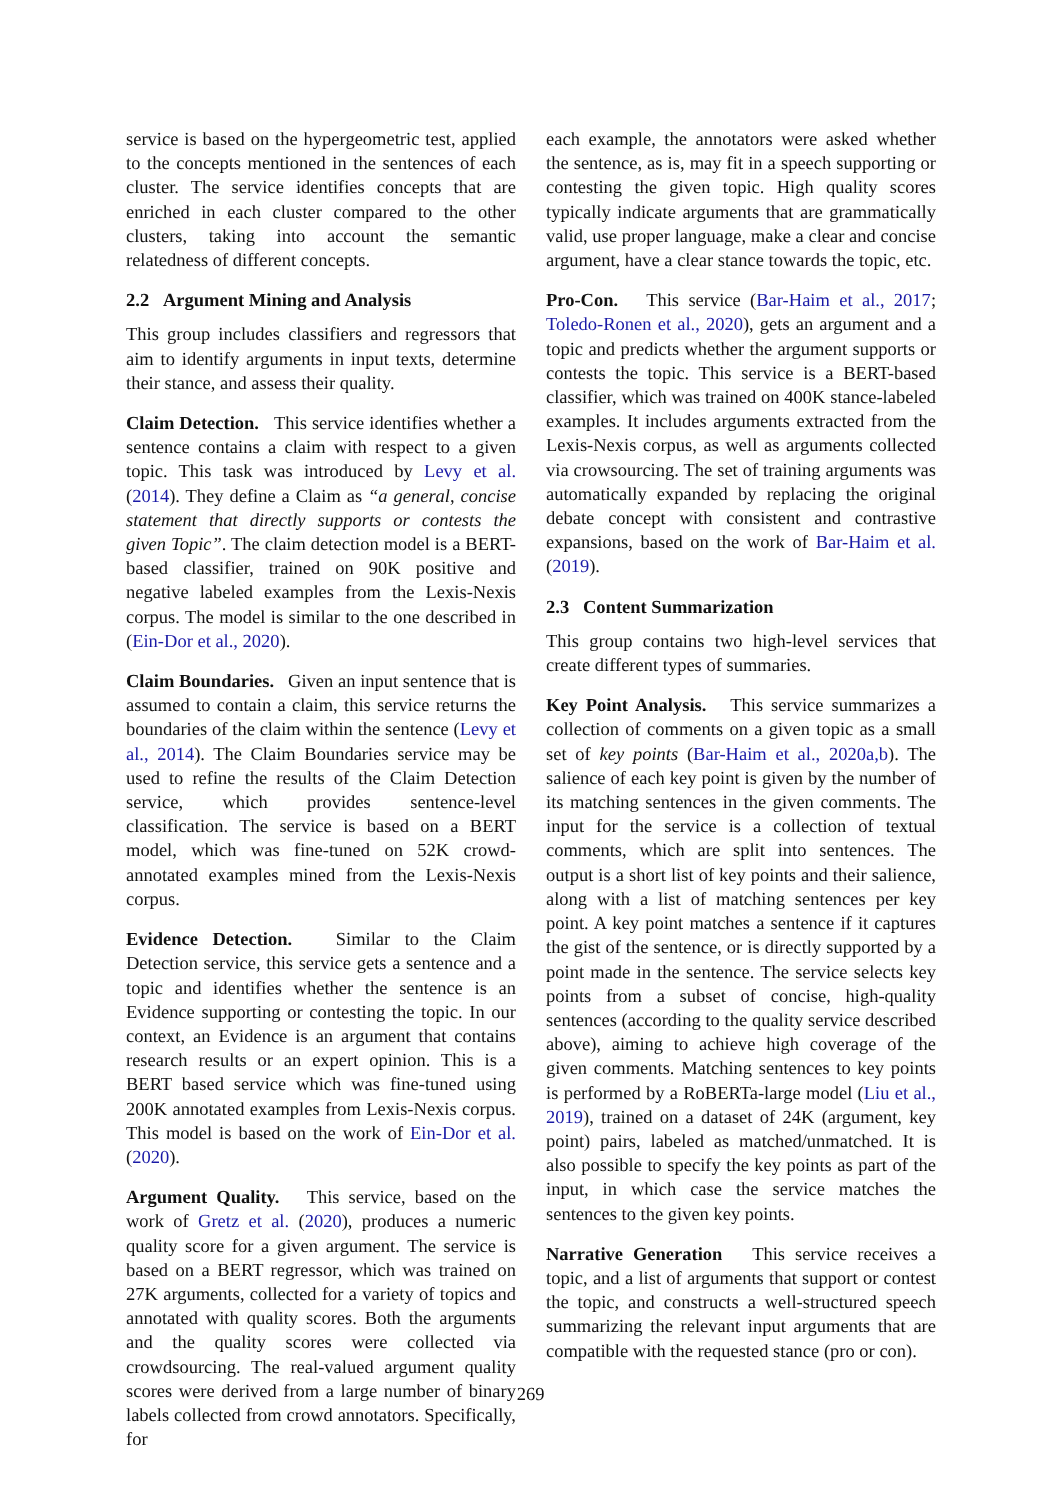service is based on the hypergeometric test, applied to the concepts mentioned in the sentences of each cluster. The service identifies concepts that are enriched in each cluster compared to the other clusters, taking into account the semantic relatedness of different concepts.
2.2 Argument Mining and Analysis
This group includes classifiers and regressors that aim to identify arguments in input texts, determine their stance, and assess their quality.
Claim Detection. This service identifies whether a sentence contains a claim with respect to a given topic. This task was introduced by Levy et al. (2014). They define a Claim as “a general, concise statement that directly supports or contests the given Topic”. The claim detection model is a BERT-based classifier, trained on 90K positive and negative labeled examples from the Lexis-Nexis corpus. The model is similar to the one described in (Ein-Dor et al., 2020).
Claim Boundaries. Given an input sentence that is assumed to contain a claim, this service returns the boundaries of the claim within the sentence (Levy et al., 2014). The Claim Boundaries service may be used to refine the results of the Claim Detection service, which provides sentence-level classification. The service is based on a BERT model, which was fine-tuned on 52K crowd-annotated examples mined from the Lexis-Nexis corpus.
Evidence Detection. Similar to the Claim Detection service, this service gets a sentence and a topic and identifies whether the sentence is an Evidence supporting or contesting the topic. In our context, an Evidence is an argument that contains research results or an expert opinion. This is a BERT based service which was fine-tuned using 200K annotated examples from Lexis-Nexis corpus. This model is based on the work of Ein-Dor et al. (2020).
Argument Quality. This service, based on the work of Gretz et al. (2020), produces a numeric quality score for a given argument. The service is based on a BERT regressor, which was trained on 27K arguments, collected for a variety of topics and annotated with quality scores. Both the arguments and the quality scores were collected via crowdsourcing. The real-valued argument quality scores were derived from a large number of binary labels collected from crowd annotators. Specifically, for
each example, the annotators were asked whether the sentence, as is, may fit in a speech supporting or contesting the given topic. High quality scores typically indicate arguments that are grammatically valid, use proper language, make a clear and concise argument, have a clear stance towards the topic, etc.
Pro-Con. This service (Bar-Haim et al., 2017; Toledo-Ronen et al., 2020), gets an argument and a topic and predicts whether the argument supports or contests the topic. This service is a BERT-based classifier, which was trained on 400K stance-labeled examples. It includes arguments extracted from the Lexis-Nexis corpus, as well as arguments collected via crowsourcing. The set of training arguments was automatically expanded by replacing the original debate concept with consistent and contrastive expansions, based on the work of Bar-Haim et al. (2019).
2.3 Content Summarization
This group contains two high-level services that create different types of summaries.
Key Point Analysis. This service summarizes a collection of comments on a given topic as a small set of key points (Bar-Haim et al., 2020a,b). The salience of each key point is given by the number of its matching sentences in the given comments. The input for the service is a collection of textual comments, which are split into sentences. The output is a short list of key points and their salience, along with a list of matching sentences per key point. A key point matches a sentence if it captures the gist of the sentence, or is directly supported by a point made in the sentence. The service selects key points from a subset of concise, high-quality sentences (according to the quality service described above), aiming to achieve high coverage of the given comments. Matching sentences to key points is performed by a RoBERTa-large model (Liu et al., 2019), trained on a dataset of 24K (argument, key point) pairs, labeled as matched/unmatched. It is also possible to specify the key points as part of the input, in which case the service matches the sentences to the given key points.
Narrative Generation This service receives a topic, and a list of arguments that support or contest the topic, and constructs a well-structured speech summarizing the relevant input arguments that are compatible with the requested stance (pro or con).
269